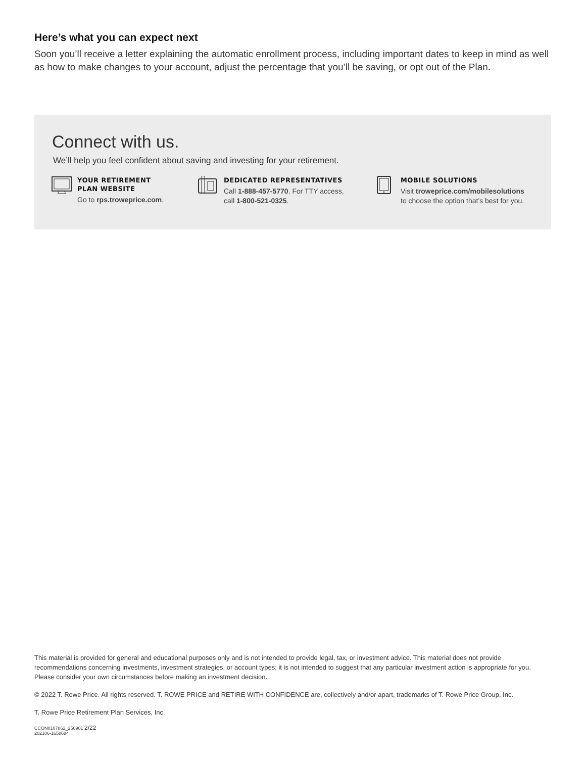Here’s what you can expect next
Soon you’ll receive a letter explaining the automatic enrollment process, including important dates to keep in mind as well as how to make changes to your account, adjust the percentage that you’ll be saving, or opt out of the Plan.
Connect with us.
We’ll help you feel confident about saving and investing for your retirement.
YOUR RETIREMENT
PLAN WEBSITE
Go to rps.troweprice.com.
DEDICATED REPRESENTATIVES
Call 1-888-457-5770. For TTY access,
call 1-800-521-0325.
MOBILE SOLUTIONS
Visit troweprice.com/mobilesolutions
to choose the option that’s best for you.
This material is provided for general and educational purposes only and is not intended to provide legal, tax, or investment advice. This material does not provide recommendations concerning investments, investment strategies, or account types; it is not intended to suggest that any particular investment action is appropriate for you. Please consider your own circumstances before making an investment decision.
© 2022 T. Rowe Price. All rights reserved. T. ROWE PRICE and RETIRE WITH CONFIDENCE are, collectively and/or apart, trademarks of T. Rowe Price Group, Inc.
T. Rowe Price Retirement Plan Services, Inc.
CCON0107862_250901 2/22
202106-1658684